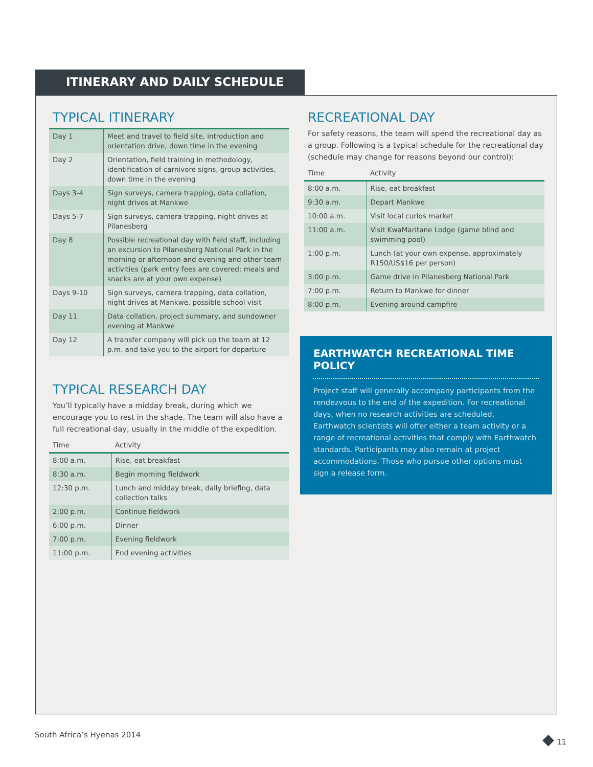ITINERARY AND DAILY SCHEDULE
TYPICAL ITINERARY
| Day 1 | Meet and travel to field site, introduction and orientation drive, down time in the evening |
| Day 2 | Orientation, field training in methodology, identification of carnivore signs, group activities, down time in the evening |
| Days 3-4 | Sign surveys, camera trapping, data collation, night drives at Mankwe |
| Days 5-7 | Sign surveys, camera trapping, night drives at Pilanesberg |
| Day 8 | Possible recreational day with field staff, including an excursion to Pilanesberg National Park in the morning or afternoon and evening and other team activities (park entry fees are covered; meals and snacks are at your own expense) |
| Days 9-10 | Sign surveys, camera trapping, data collation, night drives at Mankwe, possible school visit |
| Day 11 | Data collation, project summary, and sundowner evening at Mankwe |
| Day 12 | A transfer company will pick up the team at 12 p.m. and take you to the airport for departure |
TYPICAL RESEARCH DAY
You’ll typically have a midday break, during which we encourage you to rest in the shade. The team will also have a full recreational day, usually in the middle of the expedition.
| Time | Activity |
| --- | --- |
| 8:00 a.m. | Rise, eat breakfast |
| 8:30 a.m. | Begin morning fieldwork |
| 12:30 p.m. | Lunch and midday break, daily briefing, data collection talks |
| 2:00 p.m. | Continue fieldwork |
| 6:00 p.m. | Dinner |
| 7:00 p.m. | Evening fieldwork |
| 11:00 p.m. | End evening activities |
RECREATIONAL DAY
For safety reasons, the team will spend the recreational day as a group. Following is a typical schedule for the recreational day (schedule may change for reasons beyond our control):
| Time | Activity |
| --- | --- |
| 8:00 a.m. | Rise, eat breakfast |
| 9:30 a.m. | Depart Mankwe |
| 10:00 a.m. | Visit local curios market |
| 11:00 a.m. | Visit KwaMaritane Lodge (game blind and swimming pool) |
| 1:00 p.m. | Lunch (at your own expense, approximately R150/US$16 per person) |
| 3:00 p.m. | Game drive in Pilanesberg National Park |
| 7:00 p.m. | Return to Mankwe for dinner |
| 8:00 p.m. | Evening around campfire |
EARTHWATCH RECREATIONAL TIME POLICY
Project staff will generally accompany participants from the rendezvous to the end of the expedition. For recreational days, when no research activities are scheduled, Earthwatch scientists will offer either a team activity or a range of recreational activities that comply with Earthwatch standards. Participants may also remain at project accommodations. Those who pursue other options must sign a release form.
South Africa’s Hyenas 2014 ◆ 11